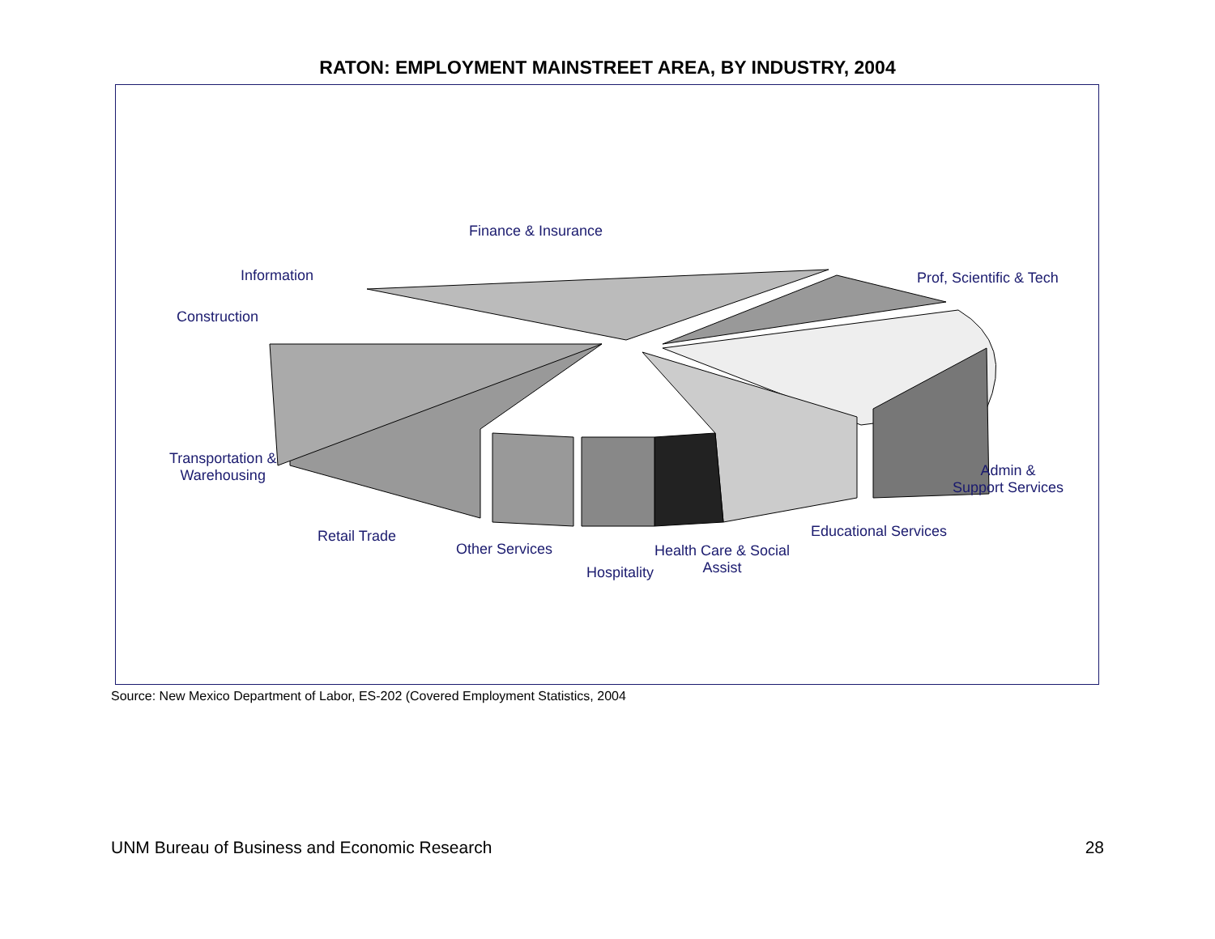RATON: EMPLOYMENT MAINSTREET AREA, BY INDUSTRY, 2004
Finance & Insurance
Information Prof, Scientific & Tech
Construction
Transportation &
Warehousing
Admin &
Support Services
Educational Services
Retail Trade
Other Services
Health Care & Social
Assist
Hospitality
Source: New Mexico Department of Labor, ES-202 (Covered Employment Statistics, 2004
UNM Bureau of Business and Economic Research 28